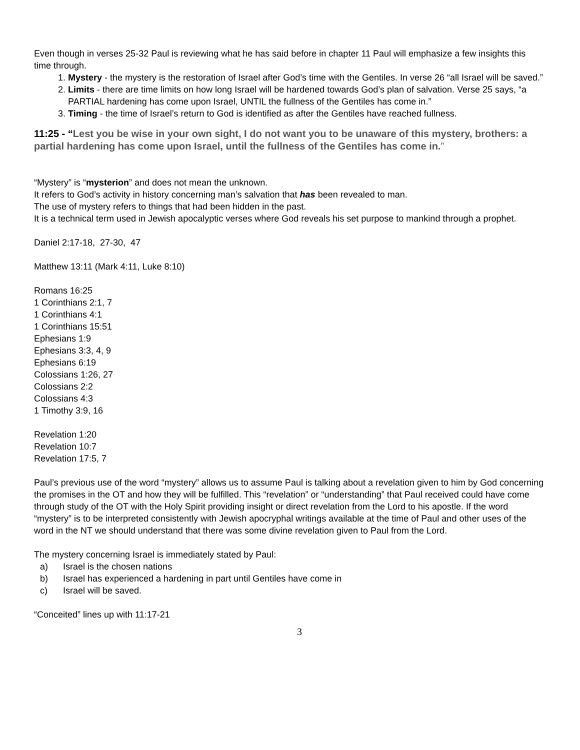Even though in verses 25-32 Paul is reviewing what he has said before in chapter 11 Paul will emphasize a few insights this time through.
1. Mystery - the mystery is the restoration of Israel after God’s time with the Gentiles. In verse 26 “all Israel will be saved.”
2. Limits - there are time limits on how long Israel will be hardened towards God’s plan of salvation. Verse 25 says, “a PARTIAL hardening has come upon Israel, UNTIL the fullness of the Gentiles has come in.”
3. Timing - the time of Israel’s return to God is identified as after the Gentiles have reached fullness.
11:25 - “Lest you be wise in your own sight, I do not want you to be unaware of this mystery, brothers: a partial hardening has come upon Israel, until the fullness of the Gentiles has come in.”
“Mystery” is “mysterion” and does not mean the unknown.
It refers to God’s activity in history concerning man’s salvation that has been revealed to man.
The use of mystery refers to things that had been hidden in the past.
It is a technical term used in Jewish apocalyptic verses where God reveals his set purpose to mankind through a prophet.
Daniel 2:17-18, 27-30, 47
Matthew 13:11 (Mark 4:11, Luke 8:10)
Romans 16:25
1 Corinthians 2:1, 7
1 Corinthians 4:1
1 Corinthians 15:51
Ephesians 1:9
Ephesians 3:3, 4, 9
Ephesians 6:19
Colossians 1:26, 27
Colossians 2:2
Colossians 4:3
1 Timothy 3:9, 16
Revelation 1:20
Revelation 10:7
Revelation 17:5, 7
Paul’s previous use of the word “mystery” allows us to assume Paul is talking about a revelation given to him by God concerning the promises in the OT and how they will be fulfilled. This “revelation” or “understanding” that Paul received could have come through study of the OT with the Holy Spirit providing insight or direct revelation from the Lord to his apostle. If the word “mystery” is to be interpreted consistently with Jewish apocryphal writings available at the time of Paul and other uses of the word in the NT we should understand that there was some divine revelation given to Paul from the Lord.
The mystery concerning Israel is immediately stated by Paul:
a) Israel is the chosen nations
b) Israel has experienced a hardening in part until Gentiles have come in
c) Israel will be saved.
“Conceited” lines up with 11:17-21
3